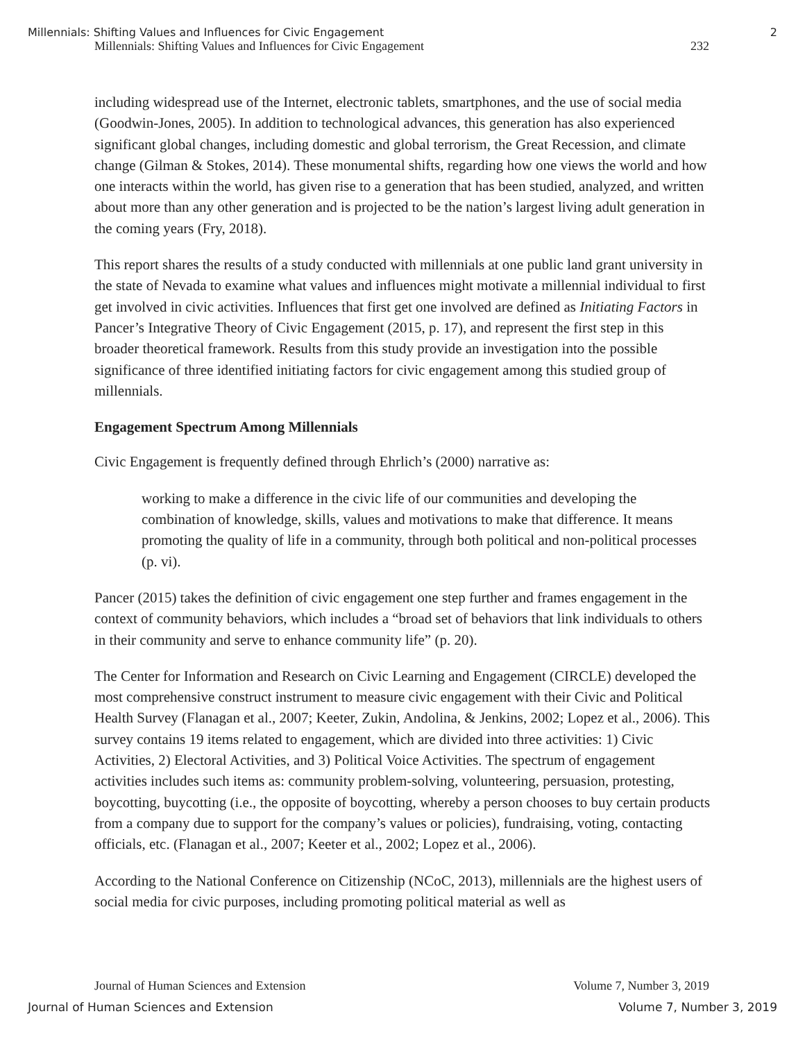Millennials: Shifting Values and Influences for Civic Engagement 2
Millennials: Shifting Values and Influences for Civic Engagement 232
including widespread use of the Internet, electronic tablets, smartphones, and the use of social media (Goodwin-Jones, 2005). In addition to technological advances, this generation has also experienced significant global changes, including domestic and global terrorism, the Great Recession, and climate change (Gilman & Stokes, 2014). These monumental shifts, regarding how one views the world and how one interacts within the world, has given rise to a generation that has been studied, analyzed, and written about more than any other generation and is projected to be the nation’s largest living adult generation in the coming years (Fry, 2018).
This report shares the results of a study conducted with millennials at one public land grant university in the state of Nevada to examine what values and influences might motivate a millennial individual to first get involved in civic activities. Influences that first get one involved are defined as Initiating Factors in Pancer’s Integrative Theory of Civic Engagement (2015, p. 17), and represent the first step in this broader theoretical framework. Results from this study provide an investigation into the possible significance of three identified initiating factors for civic engagement among this studied group of millennials.
Engagement Spectrum Among Millennials
Civic Engagement is frequently defined through Ehrlich’s (2000) narrative as:
working to make a difference in the civic life of our communities and developing the combination of knowledge, skills, values and motivations to make that difference. It means promoting the quality of life in a community, through both political and non-political processes (p. vi).
Pancer (2015) takes the definition of civic engagement one step further and frames engagement in the context of community behaviors, which includes a “broad set of behaviors that link individuals to others in their community and serve to enhance community life” (p. 20).
The Center for Information and Research on Civic Learning and Engagement (CIRCLE) developed the most comprehensive construct instrument to measure civic engagement with their Civic and Political Health Survey (Flanagan et al., 2007; Keeter, Zukin, Andolina, & Jenkins, 2002; Lopez et al., 2006). This survey contains 19 items related to engagement, which are divided into three activities: 1) Civic Activities, 2) Electoral Activities, and 3) Political Voice Activities. The spectrum of engagement activities includes such items as: community problem-solving, volunteering, persuasion, protesting, boycotting, buycotting (i.e., the opposite of boycotting, whereby a person chooses to buy certain products from a company due to support for the company’s values or policies), fundraising, voting, contacting officials, etc. (Flanagan et al., 2007; Keeter et al., 2002; Lopez et al., 2006).
According to the National Conference on Citizenship (NCoC, 2013), millennials are the highest users of social media for civic purposes, including promoting political material as well as
Journal of Human Sciences and Extension Volume 7, Number 3, 2019
Journal of Human Sciences and Extension Volume 7, Number 3, 2019